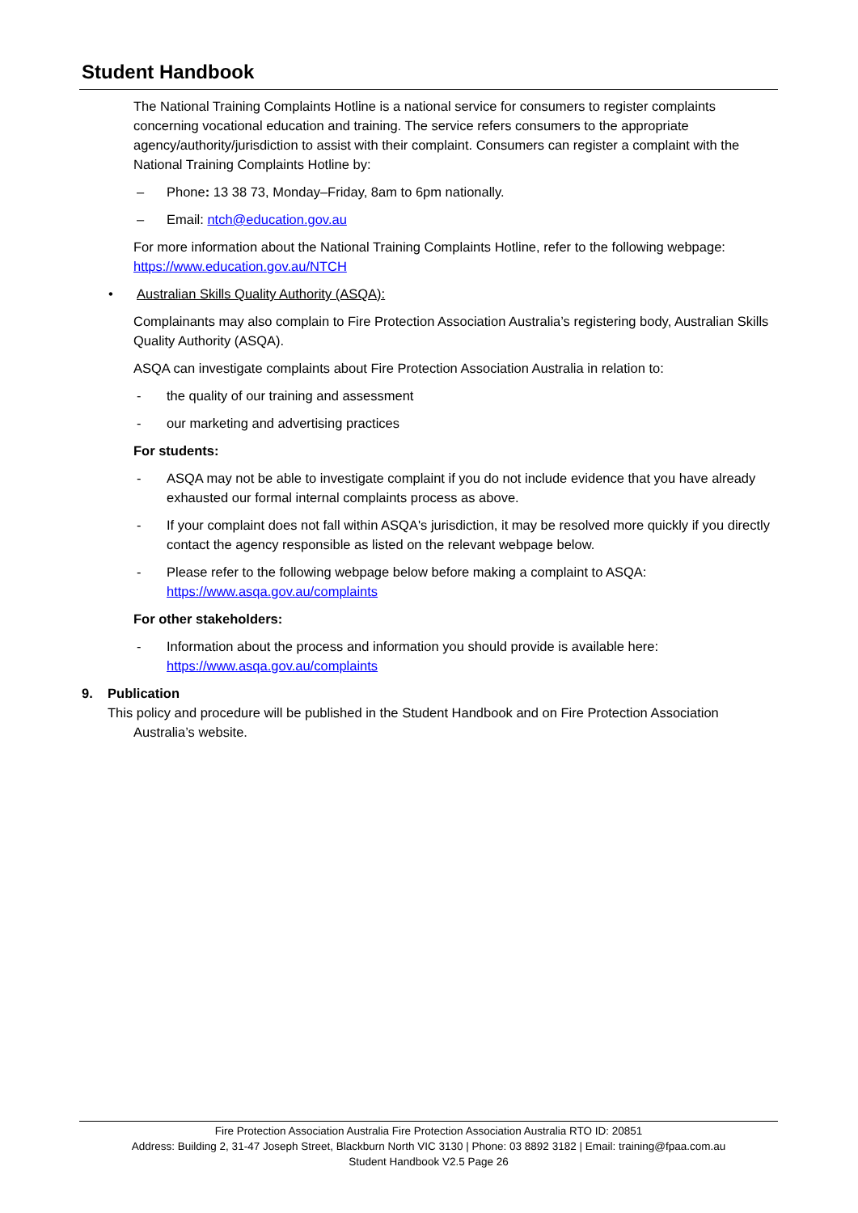Student Handbook
The National Training Complaints Hotline is a national service for consumers to register complaints concerning vocational education and training. The service refers consumers to the appropriate agency/authority/jurisdiction to assist with their complaint. Consumers can register a complaint with the National Training Complaints Hotline by:
– Phone: 13 38 73, Monday–Friday, 8am to 6pm nationally.
– Email: ntch@education.gov.au
For more information about the National Training Complaints Hotline, refer to the following webpage: https://www.education.gov.au/NTCH
• Australian Skills Quality Authority (ASQA):
Complainants may also complain to Fire Protection Association Australia’s registering body, Australian Skills Quality Authority (ASQA).
ASQA can investigate complaints about Fire Protection Association Australia in relation to:
- the quality of our training and assessment
- our marketing and advertising practices
For students:
- ASQA may not be able to investigate complaint if you do not include evidence that you have already exhausted our formal internal complaints process as above.
- If your complaint does not fall within ASQA's jurisdiction, it may be resolved more quickly if you directly contact the agency responsible as listed on the relevant webpage below.
- Please refer to the following webpage below before making a complaint to ASQA: https://www.asqa.gov.au/complaints
For other stakeholders:
- Information about the process and information you should provide is available here: https://www.asqa.gov.au/complaints
9. Publication
This policy and procedure will be published in the Student Handbook and on Fire Protection Association Australia’s website.
Fire Protection Association Australia Fire Protection Association Australia RTO ID: 20851
Address: Building 2, 31-47 Joseph Street, Blackburn North VIC 3130 | Phone: 03 8892 3182 | Email: training@fpaa.com.au
Student Handbook V2.5 Page 26